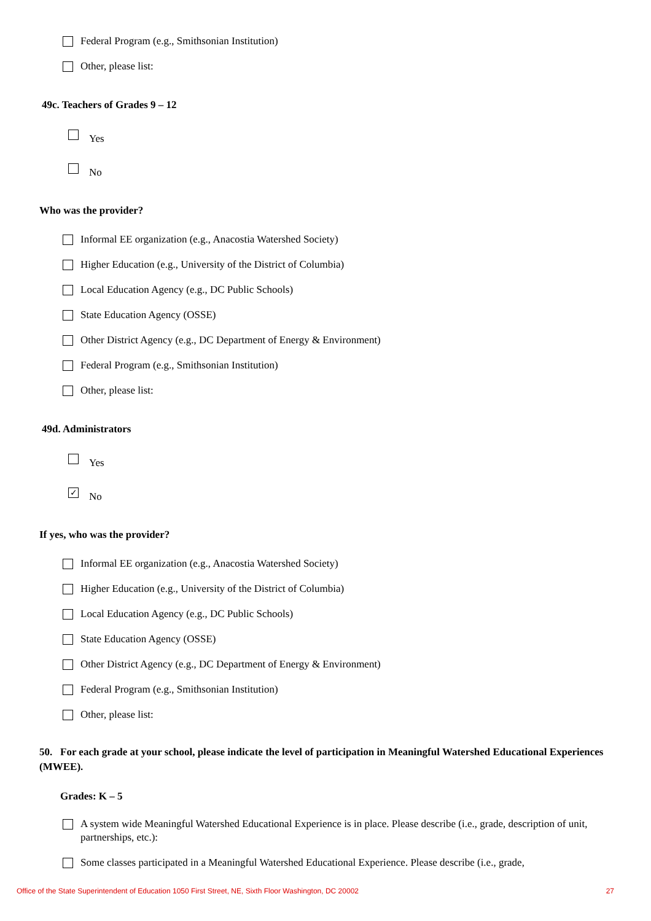Federal Program (e.g., Smithsonian Institution)
Other, please list:
49c. Teachers of Grades 9 – 12
Yes
No
Who was the provider?
Informal EE organization (e.g., Anacostia Watershed Society)
Higher Education (e.g., University of the District of Columbia)
Local Education Agency (e.g., DC Public Schools)
State Education Agency (OSSE)
Other District Agency (e.g., DC Department of Energy & Environment)
Federal Program (e.g., Smithsonian Institution)
Other, please list:
49d. Administrators
Yes
✓ No
If yes, who was the provider?
Informal EE organization (e.g., Anacostia Watershed Society)
Higher Education (e.g., University of the District of Columbia)
Local Education Agency (e.g., DC Public Schools)
State Education Agency (OSSE)
Other District Agency (e.g., DC Department of Energy & Environment)
Federal Program (e.g., Smithsonian Institution)
Other, please list:
50. For each grade at your school, please indicate the level of participation in Meaningful Watershed Educational Experiences (MWEE).
Grades: K – 5
A system wide Meaningful Watershed Educational Experience is in place. Please describe (i.e., grade, description of unit, partnerships, etc.):
Some classes participated in a Meaningful Watershed Educational Experience. Please describe (i.e., grade,
Office of the State Superintendent of Education 1050 First Street, NE, Sixth Floor Washington, DC 20002 27